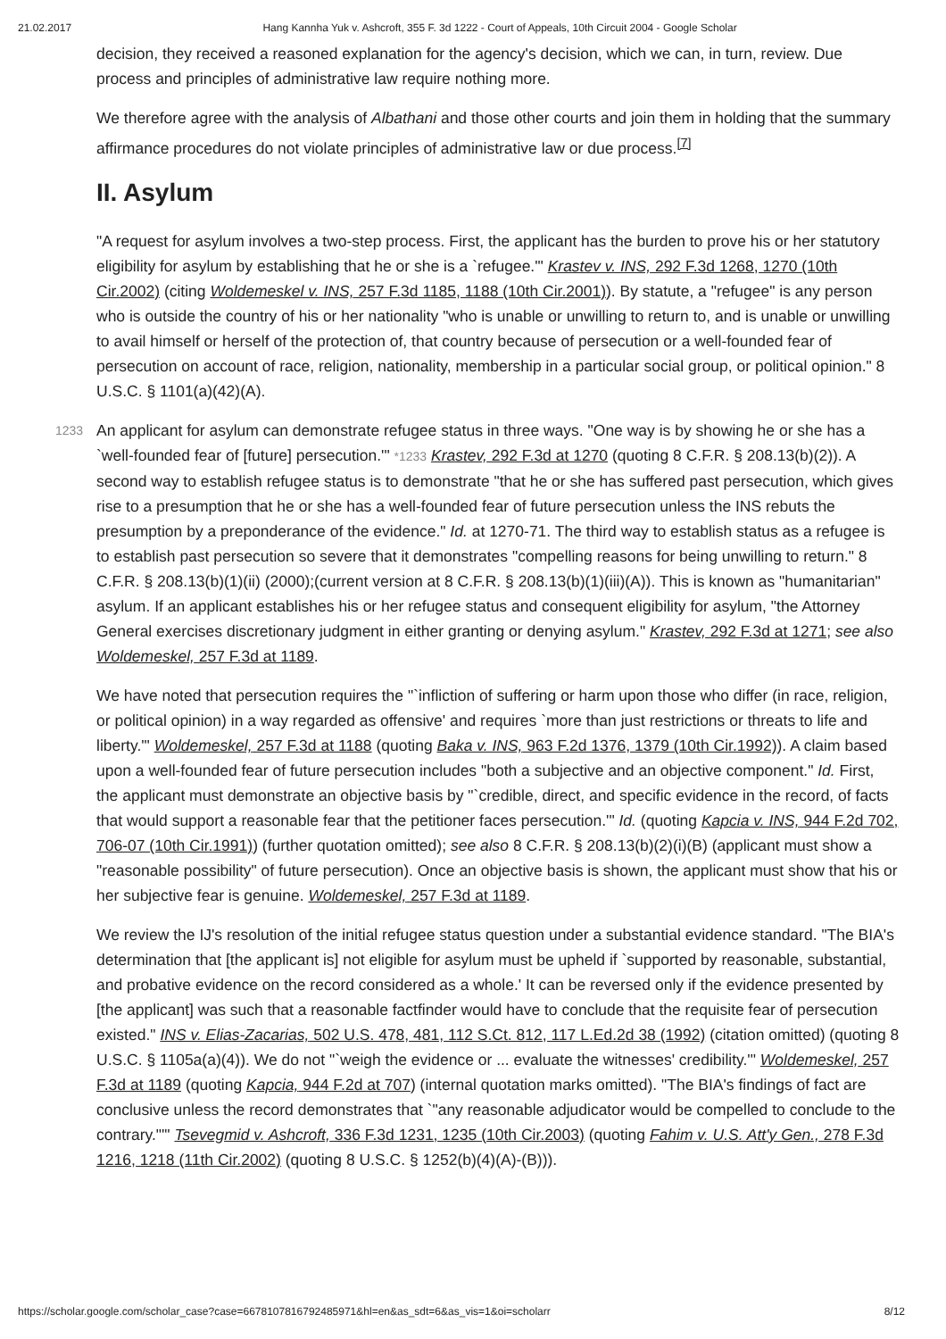21.02.2017 Hang Kannha Yuk v. Ashcroft, 355 F. 3d 1222 - Court of Appeals, 10th Circuit 2004 - Google Scholar
decision, they received a reasoned explanation for the agency's decision, which we can, in turn, review. Due process and principles of administrative law require nothing more.
We therefore agree with the analysis of Albathani and those other courts and join them in holding that the summary affirmance procedures do not violate principles of administrative law or due process.<sup>[7]</sup>
II. Asylum
"A request for asylum involves a two-step process. First, the applicant has the burden to prove his or her statutory eligibility for asylum by establishing that he or she is a `refugee.'" Krastev v. INS, 292 F.3d 1268, 1270 (10th Cir.2002) (citing Woldemeskel v. INS, 257 F.3d 1185, 1188 (10th Cir.2001)). By statute, a "refugee" is any person who is outside the country of his or her nationality "who is unable or unwilling to return to, and is unable or unwilling to avail himself or herself of the protection of, that country because of persecution or a well-founded fear of persecution on account of race, religion, nationality, membership in a particular social group, or political opinion." 8 U.S.C. § 1101(a)(42)(A).
An applicant for asylum can demonstrate refugee status in three ways. "One way is by showing he or she 1233 has a `well-founded fear of [future] persecution.'" *1233 Krastev, 292 F.3d at 1270 (quoting 8 C.F.R. § 208.13(b)(2)). A second way to establish refugee status is to demonstrate "that he or she has suffered past persecution, which gives rise to a presumption that he or she has a well-founded fear of future persecution unless the INS rebuts the presumption by a preponderance of the evidence." Id. at 1270-71. The third way to establish status as a refugee is to establish past persecution so severe that it demonstrates "compelling reasons for being unwilling to return." 8 C.F.R. § 208.13(b)(1)(ii) (2000);(current version at 8 C.F.R. § 208.13(b)(1)(iii)(A)). This is known as "humanitarian" asylum. If an applicant establishes his or her refugee status and consequent eligibility for asylum, "the Attorney General exercises discretionary judgment in either granting or denying asylum." Krastev, 292 F.3d at 1271; see also Woldemeskel, 257 F.3d at 1189.
We have noted that persecution requires the "`infliction of suffering or harm upon those who differ (in race, religion, or political opinion) in a way regarded as offensive' and requires `more than just restrictions or threats to life and liberty.'" Woldemeskel, 257 F.3d at 1188 (quoting Baka v. INS, 963 F.2d 1376, 1379 (10th Cir.1992)). A claim based upon a well-founded fear of future persecution includes "both a subjective and an objective component." Id. First, the applicant must demonstrate an objective basis by "`credible, direct, and specific evidence in the record, of facts that would support a reasonable fear that the petitioner faces persecution.'" Id. (quoting Kapcia v. INS, 944 F.2d 702, 706-07 (10th Cir.1991)) (further quotation omitted); see also 8 C.F.R. § 208.13(b)(2)(i)(B) (applicant must show a "reasonable possibility" of future persecution). Once an objective basis is shown, the applicant must show that his or her subjective fear is genuine. Woldemeskel, 257 F.3d at 1189.
We review the IJ's resolution of the initial refugee status question under a substantial evidence standard. "The BIA's determination that [the applicant is] not eligible for asylum must be upheld if `supported by reasonable, substantial, and probative evidence on the record considered as a whole.' It can be reversed only if the evidence presented by [the applicant] was such that a reasonable factfinder would have to conclude that the requisite fear of persecution existed." INS v. Elias-Zacarias, 502 U.S. 478, 481, 112 S.Ct. 812, 117 L.Ed.2d 38 (1992) (citation omitted) (quoting 8 U.S.C. § 1105a(a)(4)). We do not "`weigh the evidence or ... evaluate the witnesses' credibility.'" Woldemeskel, 257 F.3d at 1189 (quoting Kapcia, 944 F.2d at 707) (internal quotation marks omitted). "The BIA's findings of fact are conclusive unless the record demonstrates that `"any reasonable adjudicator would be compelled to conclude to the contrary."'" Tsevegmid v. Ashcroft, 336 F.3d 1231, 1235 (10th Cir.2003) (quoting Fahim v. U.S. Att'y Gen., 278 F.3d 1216, 1218 (11th Cir.2002) (quoting 8 U.S.C. § 1252(b)(4)(A)-(B))).
https://scholar.google.com/scholar_case?case=6678107816792485971&hl=en&as_sdt=6&as_vis=1&oi=scholarr 8/12